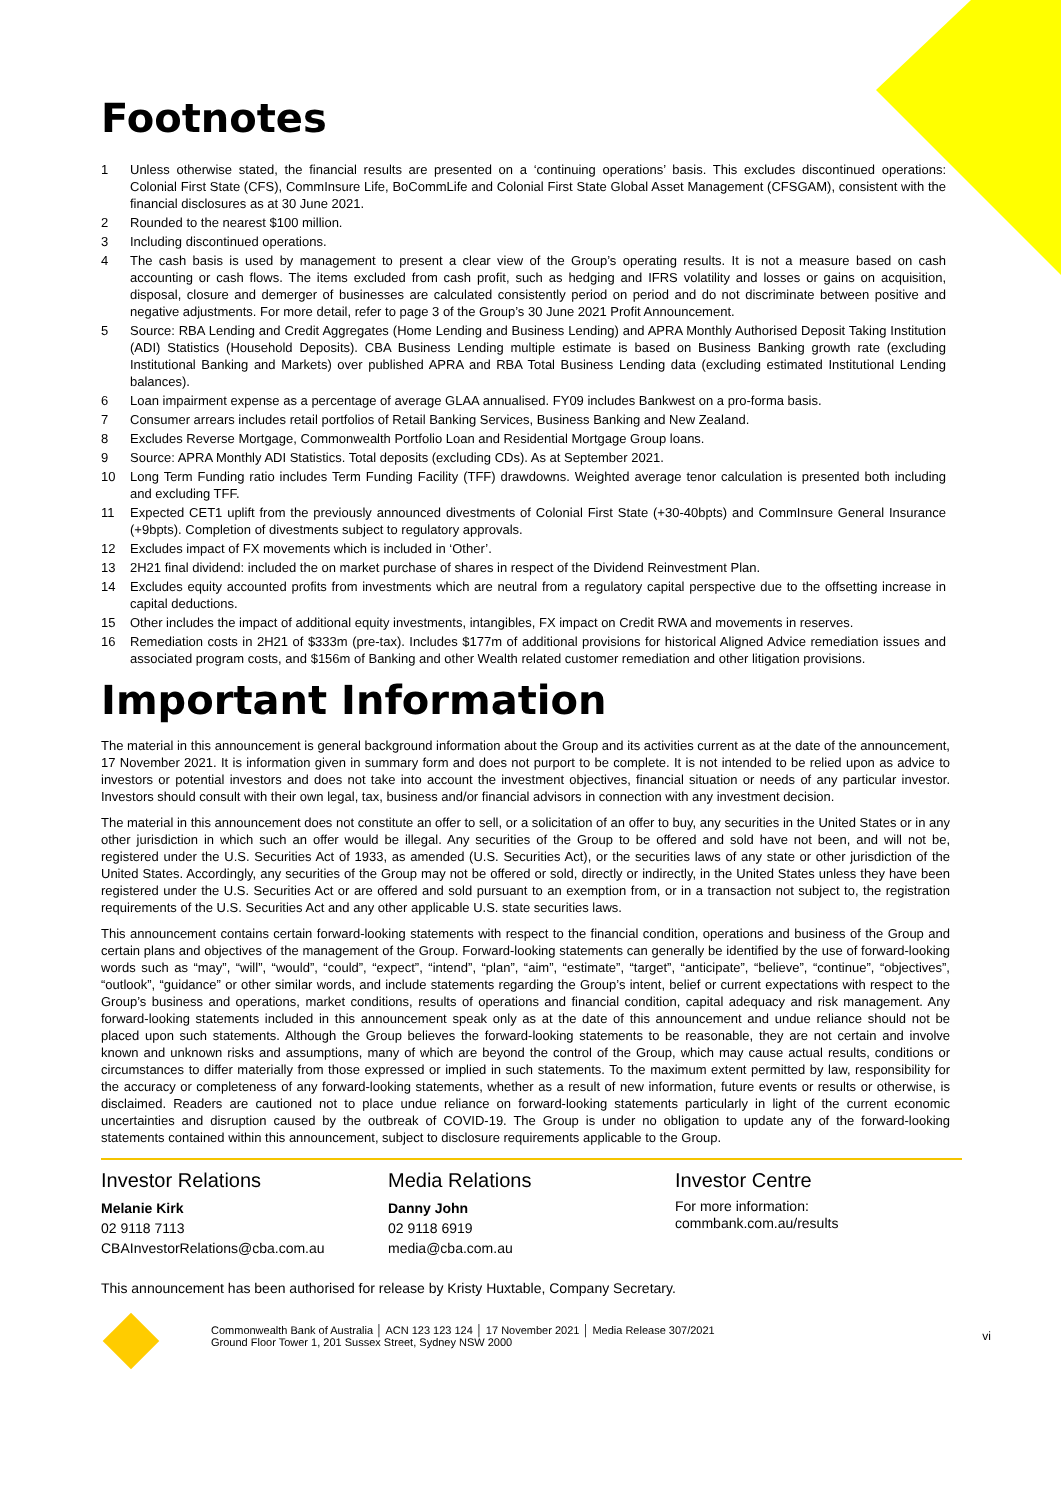Footnotes
1 Unless otherwise stated, the financial results are presented on a ‘continuing operations’ basis. This excludes discontinued operations: Colonial First State (CFS), CommInsure Life, BoCommLife and Colonial First State Global Asset Management (CFSGAM), consistent with the financial disclosures as at 30 June 2021.
2 Rounded to the nearest $100 million.
3 Including discontinued operations.
4 The cash basis is used by management to present a clear view of the Group’s operating results. It is not a measure based on cash accounting or cash flows. The items excluded from cash profit, such as hedging and IFRS volatility and losses or gains on acquisition, disposal, closure and demerger of businesses are calculated consistently period on period and do not discriminate between positive and negative adjustments. For more detail, refer to page 3 of the Group’s 30 June 2021 Profit Announcement.
5 Source: RBA Lending and Credit Aggregates (Home Lending and Business Lending) and APRA Monthly Authorised Deposit Taking Institution (ADI) Statistics (Household Deposits). CBA Business Lending multiple estimate is based on Business Banking growth rate (excluding Institutional Banking and Markets) over published APRA and RBA Total Business Lending data (excluding estimated Institutional Lending balances).
6 Loan impairment expense as a percentage of average GLAA annualised. FY09 includes Bankwest on a pro-forma basis.
7 Consumer arrears includes retail portfolios of Retail Banking Services, Business Banking and New Zealand.
8 Excludes Reverse Mortgage, Commonwealth Portfolio Loan and Residential Mortgage Group loans.
9 Source: APRA Monthly ADI Statistics. Total deposits (excluding CDs). As at September 2021.
10 Long Term Funding ratio includes Term Funding Facility (TFF) drawdowns. Weighted average tenor calculation is presented both including and excluding TFF.
11 Expected CET1 uplift from the previously announced divestments of Colonial First State (+30-40bpts) and CommInsure General Insurance (+9bpts). Completion of divestments subject to regulatory approvals.
12 Excludes impact of FX movements which is included in ‘Other’.
13 2H21 final dividend: included the on market purchase of shares in respect of the Dividend Reinvestment Plan.
14 Excludes equity accounted profits from investments which are neutral from a regulatory capital perspective due to the offsetting increase in capital deductions.
15 Other includes the impact of additional equity investments, intangibles, FX impact on Credit RWA and movements in reserves.
16 Remediation costs in 2H21 of $333m (pre-tax). Includes $177m of additional provisions for historical Aligned Advice remediation issues and associated program costs, and $156m of Banking and other Wealth related customer remediation and other litigation provisions.
Important Information
The material in this announcement is general background information about the Group and its activities current as at the date of the announcement, 17 November 2021. It is information given in summary form and does not purport to be complete. It is not intended to be relied upon as advice to investors or potential investors and does not take into account the investment objectives, financial situation or needs of any particular investor. Investors should consult with their own legal, tax, business and/or financial advisors in connection with any investment decision.
The material in this announcement does not constitute an offer to sell, or a solicitation of an offer to buy, any securities in the United States or in any other jurisdiction in which such an offer would be illegal. Any securities of the Group to be offered and sold have not been, and will not be, registered under the U.S. Securities Act of 1933, as amended (U.S. Securities Act), or the securities laws of any state or other jurisdiction of the United States. Accordingly, any securities of the Group may not be offered or sold, directly or indirectly, in the United States unless they have been registered under the U.S. Securities Act or are offered and sold pursuant to an exemption from, or in a transaction not subject to, the registration requirements of the U.S. Securities Act and any other applicable U.S. state securities laws.
This announcement contains certain forward-looking statements with respect to the financial condition, operations and business of the Group and certain plans and objectives of the management of the Group. Forward-looking statements can generally be identified by the use of forward-looking words such as “may”, “will”, “would”, “could”, “expect”, “intend”, “plan”, “aim”, “estimate”, “target”, “anticipate”, “believe”, “continue”, “objectives”, “outlook”, “guidance” or other similar words, and include statements regarding the Group’s intent, belief or current expectations with respect to the Group’s business and operations, market conditions, results of operations and financial condition, capital adequacy and risk management. Any forward-looking statements included in this announcement speak only as at the date of this announcement and undue reliance should not be placed upon such statements. Although the Group believes the forward-looking statements to be reasonable, they are not certain and involve known and unknown risks and assumptions, many of which are beyond the control of the Group, which may cause actual results, conditions or circumstances to differ materially from those expressed or implied in such statements. To the maximum extent permitted by law, responsibility for the accuracy or completeness of any forward-looking statements, whether as a result of new information, future events or results or otherwise, is disclaimed. Readers are cautioned not to place undue reliance on forward-looking statements particularly in light of the current economic uncertainties and disruption caused by the outbreak of COVID-19. The Group is under no obligation to update any of the forward-looking statements contained within this announcement, subject to disclosure requirements applicable to the Group.
Investor Relations
Melanie Kirk
02 9118 7113
CBAInvestorRelations@cba.com.au
Media Relations
Danny John
02 9118 6919
media@cba.com.au
Investor Centre
For more information:
commbank.com.au/results
This announcement has been authorised for release by Kristy Huxtable, Company Secretary.
Commonwealth Bank of Australia │ ACN 123 123 124 │ 17 November 2021 │ Media Release 307/2021
Ground Floor Tower 1, 201 Sussex Street, Sydney NSW 2000
vi